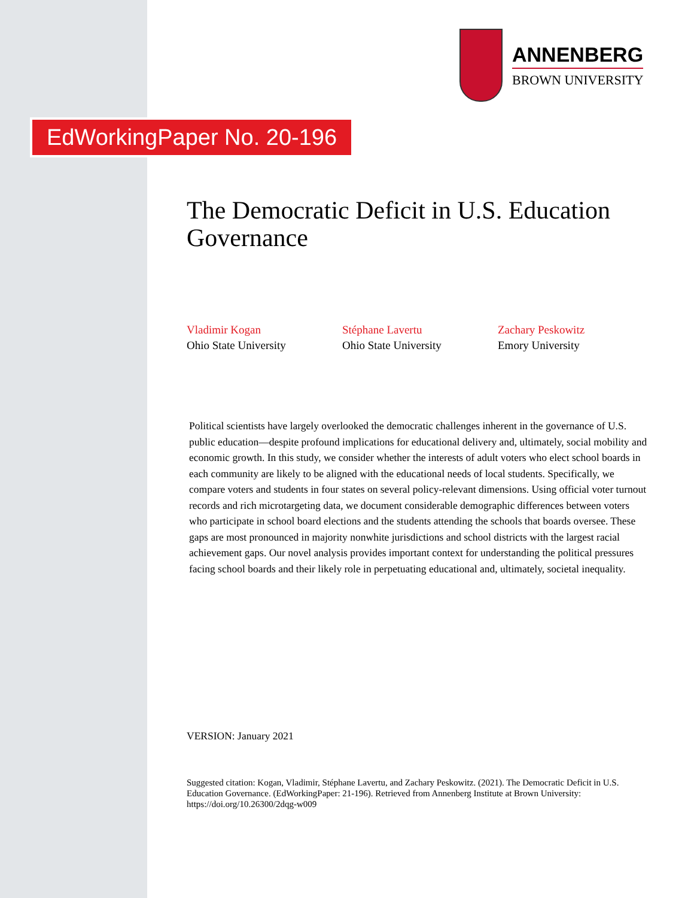ANNENBERG
BROWN UNIVERSITY
EdWorkingPaper No. 20-196
The Democratic Deficit in U.S. Education Governance
Vladimir Kogan
Ohio State University
Stéphane Lavertu
Ohio State University
Zachary Peskowitz
Emory University
Political scientists have largely overlooked the democratic challenges inherent in the governance of U.S. public education—despite profound implications for educational delivery and, ultimately, social mobility and economic growth. In this study, we consider whether the interests of adult voters who elect school boards in each community are likely to be aligned with the educational needs of local students. Specifically, we compare voters and students in four states on several policy-relevant dimensions. Using official voter turnout records and rich microtargeting data, we document considerable demographic differences between voters who participate in school board elections and the students attending the schools that boards oversee. These gaps are most pronounced in majority nonwhite jurisdictions and school districts with the largest racial achievement gaps. Our novel analysis provides important context for understanding the political pressures facing school boards and their likely role in perpetuating educational and, ultimately, societal inequality.
VERSION: January 2021
Suggested citation: Kogan, Vladimir, Stéphane Lavertu, and Zachary Peskowitz. (2021). The Democratic Deficit in U.S. Education Governance. (EdWorkingPaper: 21-196). Retrieved from Annenberg Institute at Brown University: https://doi.org/10.26300/2dqg-w009